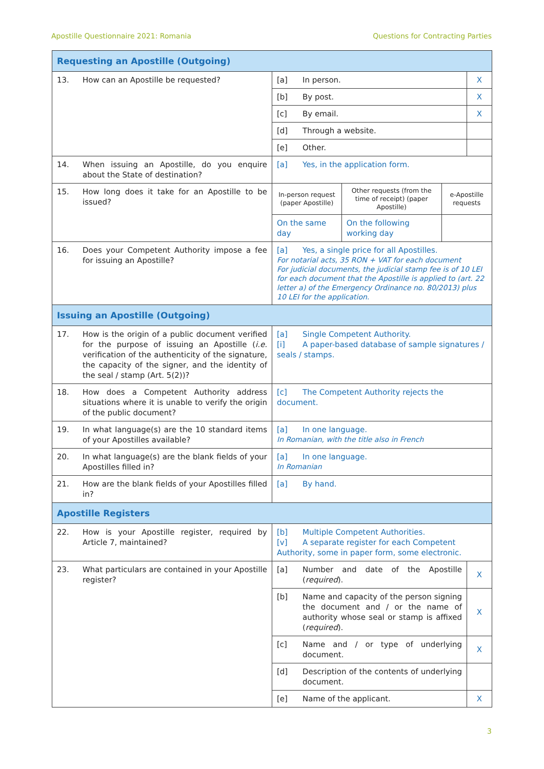Apostille Questionnaire 2021: Romania Questions for Contracting Parties
| Requesting an Apostille (Outgoing) | | |
| 13. How can an Apostille be requested? | [a] In person. | X |
| | [b] By post. | X |
| | [c] By email. | X |
| | [d] Through a website. | |
| | [e] Other. | |
| 14. When issuing an Apostille, do you enquire about the State of destination? | [a] Yes, in the application form. | |
| 15. How long does it take for an Apostille to be issued? | / In-person request (paper Apostille) / Other requests (from the time of receipt) (paper Apostille) / e-Apostille requests / / On the same day / On the following working day / / | |
| 16. Does your Competent Authority impose a fee for issuing an Apostille? | [a] Yes, a single price for all Apostilles. For notarial acts, 35 RON + VAT for each document For judicial documents, the judicial stamp fee is of 10 LEI for each document that the Apostille is applied to (art. 22 letter a) of the Emergency Ordinance no. 80/2013) plus 10 LEI for the application. | |
| Issuing an Apostille (Outgoing) | | |
| 17. How is the origin of a public document verified for the purpose of issuing an Apostille ( i.e. verification of the authenticity of the signature, the capacity of the signer, and the identity of the seal / stamp (Art. 5(2))? | [a] Single Competent Authority. [i] A paper-based database of sample signatures / seals / stamps. | |
| 18. How does a Competent Authority address situations where it is unable to verify the origin of the public document? | [c] The Competent Authority rejects the document. | |
| 19. In what language(s) are the 10 standard items of your Apostilles available? | [a] In one language. In Romanian, with the title also in French | |
| 20. In what language(s) are the blank fields of your Apostilles filled in? | [a] In one language. In Romanian | |
| 21. How are the blank fields of your Apostilles filled in? | [a] By hand. | |
| Apostille Registers | | |
| 22. How is your Apostille register, required by Article 7, maintained? | [b] Multiple Competent Authorities. [v] A separate register for each Competent Authority, some in paper form, some electronic. | |
| 23. What particulars are contained in your Apostille register? | [a] Number and date of the Apostille ( required ). | X |
| | [b] Name and capacity of the person signing the document and / or the name of authority whose seal or stamp is affixed ( required ). | X |
| | [c] Name and / or type of underlying document. | X |
| | [d] Description of the contents of underlying document. | |
| | [e] Name of the applicant. | X |
3